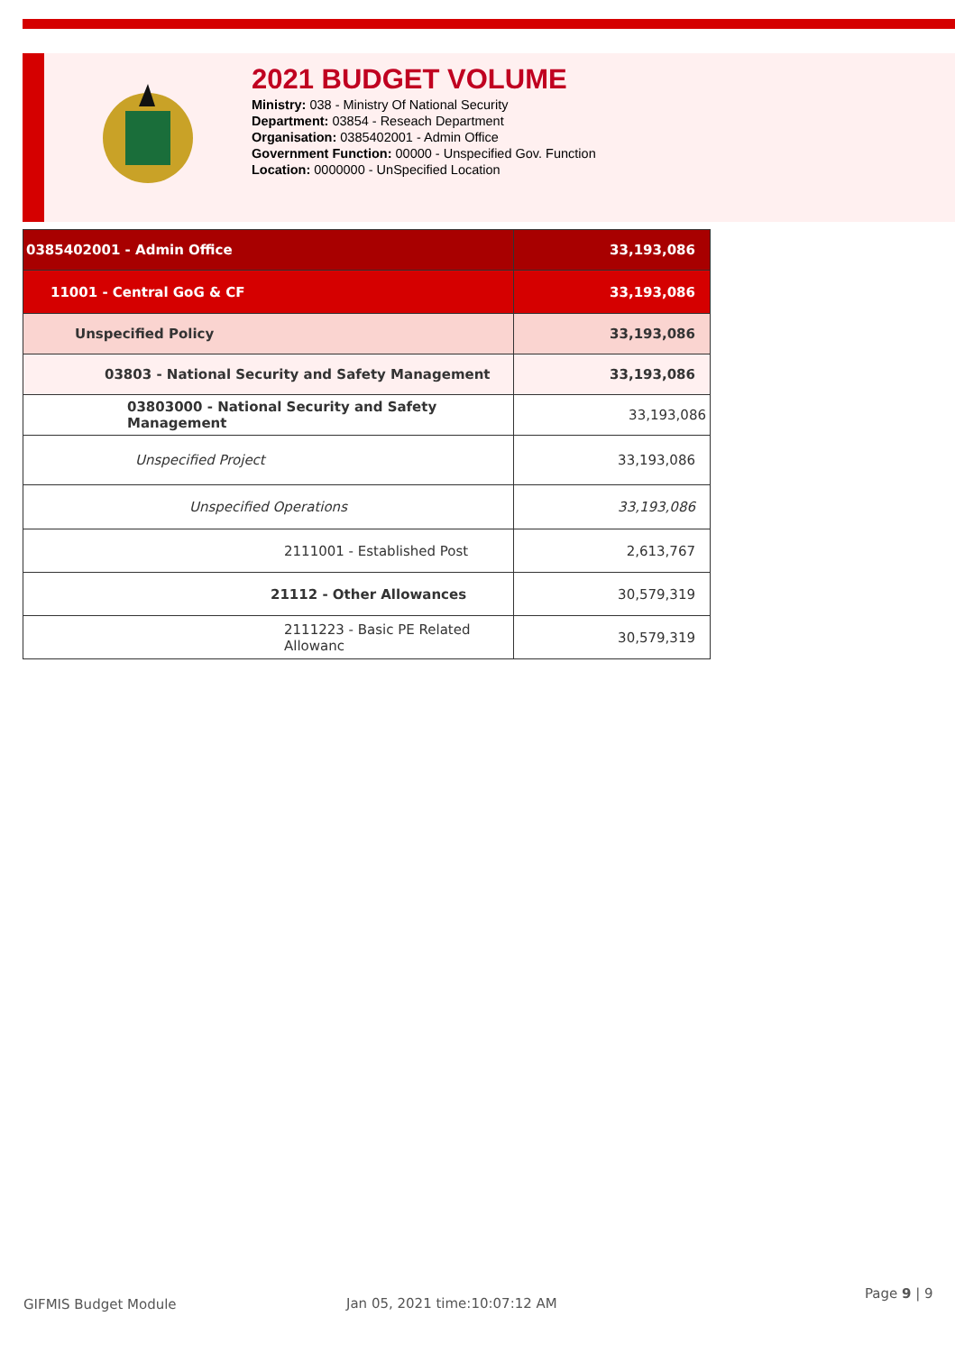2021 BUDGET VOLUME
Ministry: 038 - Ministry Of National Security
Department: 03854 - Reseach Department
Organisation: 0385402001 - Admin Office
Government Function: 00000 - Unspecified Gov. Function
Location: 0000000 - UnSpecified Location
| 0385402001 - Admin Office | 33,193,086 |
| 11001 - Central GoG & CF | 33,193,086 |
| Unspecified Policy | 33,193,086 |
| 03803 - National Security and Safety Management | 33,193,086 |
| 03803000 - National Security and Safety Management | 33,193,086 |
| Unspecified Project | 33,193,086 |
| Unspecified Operations | 33,193,086 |
| 2111001 - Established Post | 2,613,767 |
| 21112 - Other Allowances | 30,579,319 |
| 2111223 - Basic PE Related Allowanc | 30,579,319 |
GIFMIS Budget Module Jan 05, 2021 time:10:07:12 AM Page 9 | 9